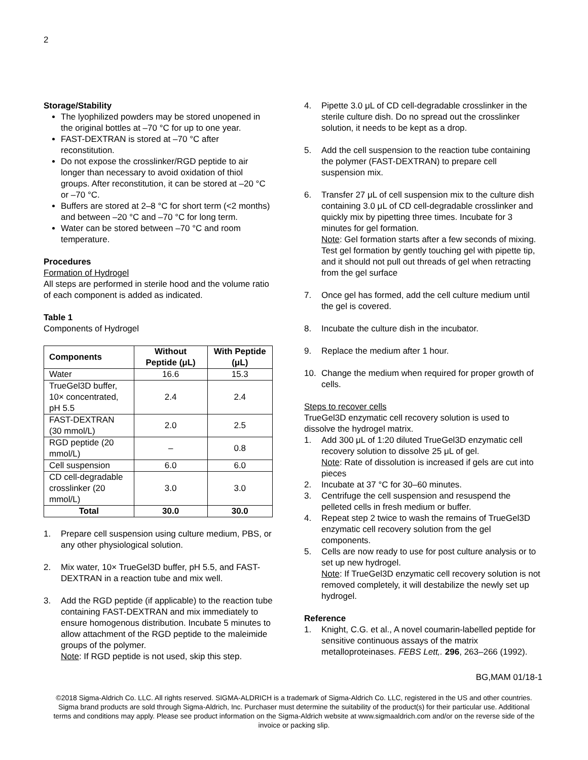2
Storage/Stability
The lyophilized powders may be stored unopened in the original bottles at –70 °C for up to one year.
FAST-DEXTRAN is stored at –70 °C after reconstitution.
Do not expose the crosslinker/RGD peptide to air longer than necessary to avoid oxidation of thiol groups. After reconstitution, it can be stored at –20 °C or –70 °C.
Buffers are stored at 2–8 °C for short term (<2 months) and between –20 °C and –70 °C for long term.
Water can be stored between –70 °C and room temperature.
Procedures
Formation of Hydrogel
All steps are performed in sterile hood and the volume ratio of each component is added as indicated.
Table 1
Components of Hydrogel
| Components | Without Peptide (μL) | With Peptide (μL) |
| --- | --- | --- |
| Water | 16.6 | 15.3 |
| TrueGel3D buffer, 10× concentrated, pH 5.5 | 2.4 | 2.4 |
| FAST-DEXTRAN (30 mmol/L) | 2.0 | 2.5 |
| RGD peptide (20 mmol/L) | – | 0.8 |
| Cell suspension | 6.0 | 6.0 |
| CD cell-degradable crosslinker (20 mmol/L) | 3.0 | 3.0 |
| Total | 30.0 | 30.0 |
1. Prepare cell suspension using culture medium, PBS, or any other physiological solution.
2. Mix water, 10× TrueGel3D buffer, pH 5.5, and FAST-DEXTRAN in a reaction tube and mix well.
3. Add the RGD peptide (if applicable) to the reaction tube containing FAST-DEXTRAN and mix immediately to ensure homogenous distribution. Incubate 5 minutes to allow attachment of the RGD peptide to the maleimide groups of the polymer.
Note: If RGD peptide is not used, skip this step.
4. Pipette 3.0 μL of CD cell-degradable crosslinker in the sterile culture dish. Do no spread out the crosslinker solution, it needs to be kept as a drop.
5. Add the cell suspension to the reaction tube containing the polymer (FAST-DEXTRAN) to prepare cell suspension mix.
6. Transfer 27 μL of cell suspension mix to the culture dish containing 3.0 μL of CD cell-degradable crosslinker and quickly mix by pipetting three times. Incubate for 3 minutes for gel formation.
Note: Gel formation starts after a few seconds of mixing. Test gel formation by gently touching gel with pipette tip, and it should not pull out threads of gel when retracting from the gel surface
7. Once gel has formed, add the cell culture medium until the gel is covered.
8. Incubate the culture dish in the incubator.
9. Replace the medium after 1 hour.
10. Change the medium when required for proper growth of cells.
Steps to recover cells
TrueGel3D enzymatic cell recovery solution is used to dissolve the hydrogel matrix.
1. Add 300 μL of 1:20 diluted TrueGel3D enzymatic cell recovery solution to dissolve 25 μL of gel.
Note: Rate of dissolution is increased if gels are cut into pieces
2. Incubate at 37 °C for 30–60 minutes.
3. Centrifuge the cell suspension and resuspend the pelleted cells in fresh medium or buffer.
4. Repeat step 2 twice to wash the remains of TrueGel3D enzymatic cell recovery solution from the gel components.
5. Cells are now ready to use for post culture analysis or to set up new hydrogel.
Note: If TrueGel3D enzymatic cell recovery solution is not removed completely, it will destabilize the newly set up hydrogel.
Reference
1. Knight, C.G. et al., A novel coumarin-labelled peptide for sensitive continuous assays of the matrix metalloproteinases. FEBS Lett,. 296, 263–266 (1992).
BG,MAM 01/18-1
©2018 Sigma-Aldrich Co. LLC. All rights reserved. SIGMA-ALDRICH is a trademark of Sigma-Aldrich Co. LLC, registered in the US and other countries. Sigma brand products are sold through Sigma-Aldrich, Inc. Purchaser must determine the suitability of the product(s) for their particular use. Additional terms and conditions may apply. Please see product information on the Sigma-Aldrich website at www.sigmaaldrich.com and/or on the reverse side of the invoice or packing slip.